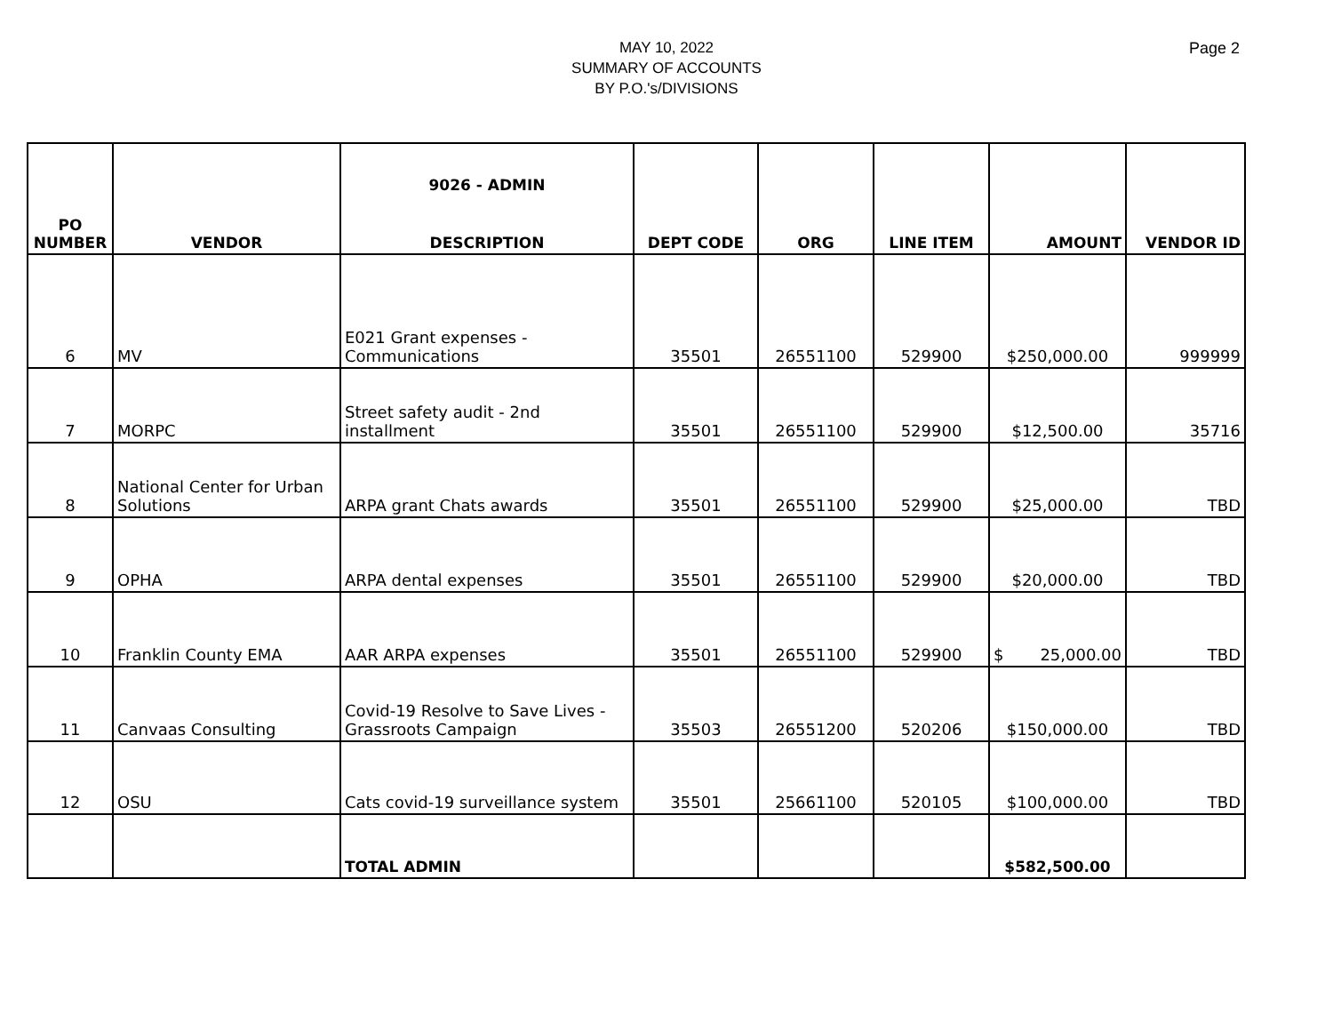MAY 10, 2022
SUMMARY OF ACCOUNTS
BY P.O.'s/DIVISIONS
Page 2
| | | 9026 - ADMIN | | | | | |
| PO NUMBER | VENDOR | DESCRIPTION | DEPT CODE | ORG | LINE ITEM | AMOUNT | VENDOR ID |
| 6 | MV | E021 Grant expenses - Communications | 35501 | 26551100 | 529900 | $250,000.00 | 999999 |
| 7 | MORPC | Street safety audit - 2nd installment | 35501 | 26551100 | 529900 | $12,500.00 | 35716 |
| 8 | National Center for Urban Solutions | ARPA grant Chats awards | 35501 | 26551100 | 529900 | $25,000.00 | TBD |
| 9 | OPHA | ARPA dental expenses | 35501 | 26551100 | 529900 | $20,000.00 | TBD |
| 10 | Franklin County EMA | AAR ARPA expenses | 35501 | 26551100 | 529900 | $ 25,000.00 | TBD |
| 11 | Canvaas Consulting | Covid-19 Resolve to Save Lives - Grassroots Campaign | 35503 | 26551200 | 520206 | $150,000.00 | TBD |
| 12 | OSU | Cats covid-19 surveillance system | 35501 | 25661100 | 520105 | $100,000.00 | TBD |
| | | TOTAL ADMIN | | | | $582,500.00 | |